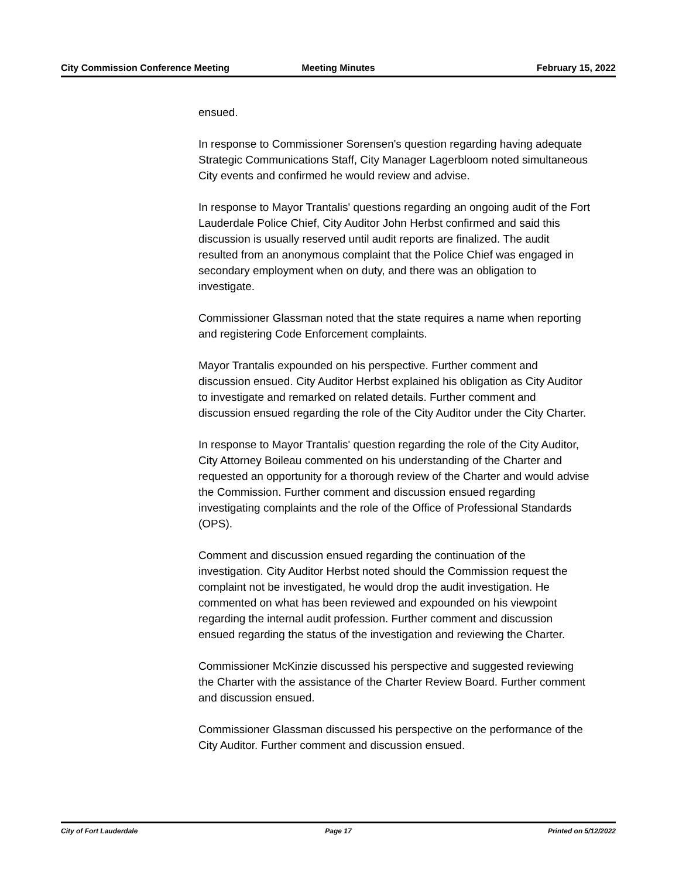City Commission Conference Meeting
Meeting Minutes February 15, 2022
ensued.
In response to Commissioner Sorensen's question regarding having adequate Strategic Communications Staff, City Manager Lagerbloom noted simultaneous City events and confirmed he would review and advise.
In response to Mayor Trantalis' questions regarding an ongoing audit of the Fort Lauderdale Police Chief, City Auditor John Herbst confirmed and said this discussion is usually reserved until audit reports are finalized. The audit resulted from an anonymous complaint that the Police Chief was engaged in secondary employment when on duty, and there was an obligation to investigate.
Commissioner Glassman noted that the state requires a name when reporting and registering Code Enforcement complaints.
Mayor Trantalis expounded on his perspective. Further comment and discussion ensued. City Auditor Herbst explained his obligation as City Auditor to investigate and remarked on related details. Further comment and discussion ensued regarding the role of the City Auditor under the City Charter.
In response to Mayor Trantalis' question regarding the role of the City Auditor, City Attorney Boileau commented on his understanding of the Charter and requested an opportunity for a thorough review of the Charter and would advise the Commission. Further comment and discussion ensued regarding investigating complaints and the role of the Office of Professional Standards (OPS).
Comment and discussion ensued regarding the continuation of the investigation. City Auditor Herbst noted should the Commission request the complaint not be investigated, he would drop the audit investigation. He commented on what has been reviewed and expounded on his viewpoint regarding the internal audit profession. Further comment and discussion ensued regarding the status of the investigation and reviewing the Charter.
Commissioner McKinzie discussed his perspective and suggested reviewing the Charter with the assistance of the Charter Review Board. Further comment and discussion ensued.
Commissioner Glassman discussed his perspective on the performance of the City Auditor. Further comment and discussion ensued.
City of Fort Lauderdale Page 17 Printed on 5/12/2022